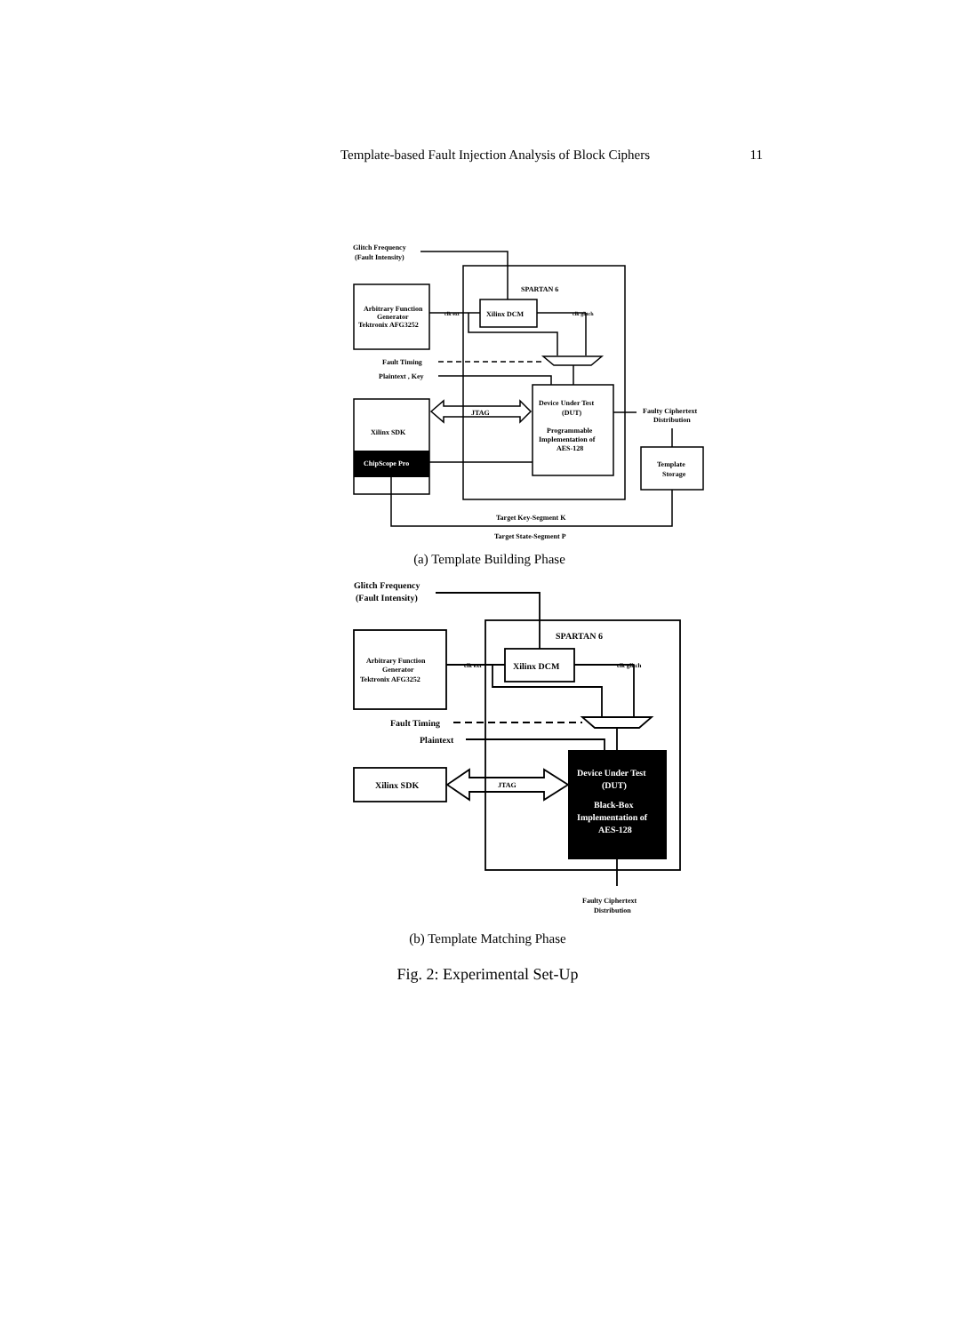Template-based Fault Injection Analysis of Block Ciphers 11
Glitch Frequency
(Fault Intensity)
SPARTAN 6
Arbitrary Function
Generator
Tektronix AFG3252
Xilinx DCM
Fault Timing
Plaintext , Key
Device Under Test
(DUT)
Programmable
Implementation of
AES-128
JTAG
Xilinx SDK
ChipScope Pro
Faulty Ciphertext
Distribution
Template
Storage
Target Key-Segment K
Target State-Segment P
clk ext
clk glitch
(a) Template Building Phase
Glitch Frequency
(Fault Intensity)
SPARTAN 6
Arbitrary Function
Generator
Tektronix AFG3252
Xilinx DCM
Fault Timing
Plaintext
Xilinx SDK
JTAG
Device Under Test
(DUT)
Black-Box
Implementation of
AES-128
Faulty Ciphertext
Distribution
clk ext
clk glitch
(b) Template Matching Phase
Fig. 2: Experimental Set-Up